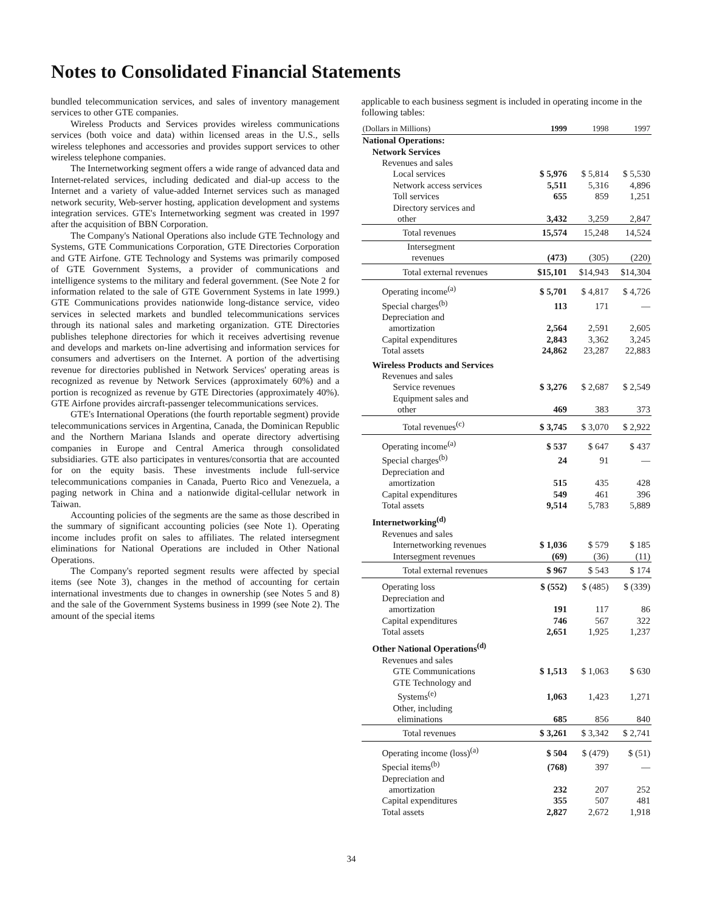Notes to Consolidated Financial Statements
bundled telecommunication services, and sales of inventory management services to other GTE companies.
Wireless Products and Services provides wireless communications services (both voice and data) within licensed areas in the U.S., sells wireless telephones and accessories and provides support services to other wireless telephone companies.
The Internetworking segment offers a wide range of advanced data and Internet-related services, including dedicated and dial-up access to the Internet and a variety of value-added Internet services such as managed network security, Web-server hosting, application development and systems integration services. GTE's Internetworking segment was created in 1997 after the acquisition of BBN Corporation.
The Company's National Operations also include GTE Technology and Systems, GTE Communications Corporation, GTE Directories Corporation and GTE Airfone. GTE Technology and Systems was primarily composed of GTE Government Systems, a provider of communications and intelligence systems to the military and federal government. (See Note 2 for information related to the sale of GTE Government Systems in late 1999.) GTE Communications provides nationwide long-distance service, video services in selected markets and bundled telecommunications services through its national sales and marketing organization. GTE Directories publishes telephone directories for which it receives advertising revenue and develops and markets on-line advertising and information services for consumers and advertisers on the Internet. A portion of the advertising revenue for directories published in Network Services' operating areas is recognized as revenue by Network Services (approximately 60%) and a portion is recognized as revenue by GTE Directories (approximately 40%). GTE Airfone provides aircraft-passenger telecommunications services.
GTE's International Operations (the fourth reportable segment) provide telecommunications services in Argentina, Canada, the Dominican Republic and the Northern Mariana Islands and operate directory advertising companies in Europe and Central America through consolidated subsidiaries. GTE also participates in ventures/consortia that are accounted for on the equity basis. These investments include full-service telecommunications companies in Canada, Puerto Rico and Venezuela, a paging network in China and a nationwide digital-cellular network in Taiwan.
Accounting policies of the segments are the same as those described in the summary of significant accounting policies (see Note 1). Operating income includes profit on sales to affiliates. The related intersegment eliminations for National Operations are included in Other National Operations.
The Company's reported segment results were affected by special items (see Note 3), changes in the method of accounting for certain international investments due to changes in ownership (see Notes 5 and 8) and the sale of the Government Systems business in 1999 (see Note 2). The amount of the special items
applicable to each business segment is included in operating income in the following tables:
| (Dollars in Millions) | 1999 | 1998 | 1997 |
| --- | --- | --- | --- |
| National Operations: | | | |
| Network Services | | | |
| Revenues and sales | | | |
| Local services | $ 5,976 | $ 5,814 | $ 5,530 |
| Network access services | 5,511 | 5,316 | 4,896 |
| Toll services | 655 | 859 | 1,251 |
| Directory services and other | 3,432 | 3,259 | 2,847 |
| Total revenues | 15,574 | 15,248 | 14,524 |
| Intersegment revenues | (473) | (305) | (220) |
| Total external revenues | $15,101 | $14,943 | $14,304 |
| Operating income<sup>(a)</sup> | $ 5,701 | $ 4,817 | $ 4,726 |
| Special charges<sup>(b)</sup> | 113 | 171 | — |
| Depreciation and amortization | 2,564 | 2,591 | 2,605 |
| Capital expenditures | 2,843 | 3,362 | 3,245 |
| Total assets | 24,862 | 23,287 | 22,883 |
| Wireless Products and Services | | | |
| Revenues and sales | | | |
| Service revenues | $ 3,276 | $ 2,687 | $ 2,549 |
| Equipment sales and other | 469 | 383 | 373 |
| Total revenues<sup>(c)</sup> | $ 3,745 | $ 3,070 | $ 2,922 |
| Operating income<sup>(a)</sup> | $ 537 | $ 647 | $ 437 |
| Special charges<sup>(b)</sup> | 24 | 91 | — |
| Depreciation and amortization | 515 | 435 | 428 |
| Capital expenditures | 549 | 461 | 396 |
| Total assets | 9,514 | 5,783 | 5,889 |
| Internetworking<sup>(d)</sup> | | | |
| Revenues and sales | | | |
| Internetworking revenues | $ 1,036 | $ 579 | $ 185 |
| Intersegment revenues | (69) | (36) | (11) |
| Total external revenues | $ 967 | $ 543 | $ 174 |
| Operating loss | $ (552) | $ (485) | $ (339) |
| Depreciation and amortization | 191 | 117 | 86 |
| Capital expenditures | 746 | 567 | 322 |
| Total assets | 2,651 | 1,925 | 1,237 |
| Other National Operations<sup>(d)</sup> | | | |
| Revenues and sales | | | |
| GTE Communications | $ 1,513 | $ 1,063 | $ 630 |
| GTE Technology and Systems<sup>(e)</sup> | 1,063 | 1,423 | 1,271 |
| Other, including eliminations | 685 | 856 | 840 |
| Total revenues | $ 3,261 | $ 3,342 | $ 2,741 |
| Operating income (loss)<sup>(a)</sup> | $ 504 | $ (479) | $ (51) |
| Special items<sup>(b)</sup> | (768) | 397 | — |
| Depreciation and amortization | 232 | 207 | 252 |
| Capital expenditures | 355 | 507 | 481 |
| Total assets | 2,827 | 2,672 | 1,918 |
34